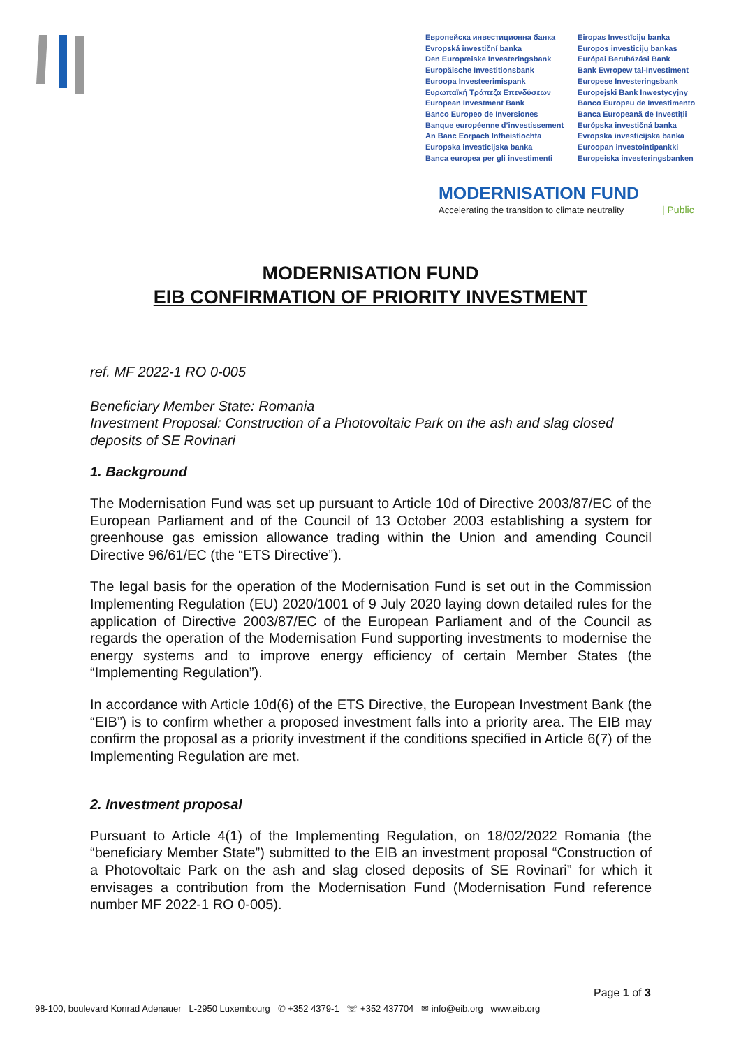Европейска инвестиционна банка
Evropská investiční banka
Den Europæiske Investeringsbank
Europäische Investitionsbank
Euroopa Investeerimispank
Ευρωπαϊκή Τράπεζα Επενδύσεων
European Investment Bank
Banco Europeo de Inversiones
Banque européenne d’investissement
An Banc Eorpach Infheistíochta
Europska investicijska banka
Banca europea per gli investimenti
Eiropas Investīciju banka
Europos investicijų bankas
Európai Beruházási Bank
Bank Ewropew tal-Investiment
Europese Investeringsbank
Europejski Bank Inwestycyjny
Banco Europeu de Investimento
Banca Europeană de Investiții
Európska investičná banka
Evropska investicijska banka
Euroopan investointipankki
Europeiska investeringsbanken
MODERNISATION FUND
Accelerating the transition to climate neutrality
| Public
MODERNISATION FUND
EIB CONFIRMATION OF PRIORITY INVESTMENT
ref. MF 2022-1 RO 0-005
Beneficiary Member State: Romania
Investment Proposal: Construction of a Photovoltaic Park on the ash and slag closed deposits of SE Rovinari
1. Background
The Modernisation Fund was set up pursuant to Article 10d of Directive 2003/87/EC of the European Parliament and of the Council of 13 October 2003 establishing a system for greenhouse gas emission allowance trading within the Union and amending Council Directive 96/61/EC (the “ETS Directive”).
The legal basis for the operation of the Modernisation Fund is set out in the Commission Implementing Regulation (EU) 2020/1001 of 9 July 2020 laying down detailed rules for the application of Directive 2003/87/EC of the European Parliament and of the Council as regards the operation of the Modernisation Fund supporting investments to modernise the energy systems and to improve energy efficiency of certain Member States (the “Implementing Regulation”).
In accordance with Article 10d(6) of the ETS Directive, the European Investment Bank (the “EIB”) is to confirm whether a proposed investment falls into a priority area. The EIB may confirm the proposal as a priority investment if the conditions specified in Article 6(7) of the Implementing Regulation are met.
2. Investment proposal
Pursuant to Article 4(1) of the Implementing Regulation, on 18/02/2022 Romania (the “beneficiary Member State”) submitted to the EIB an investment proposal “Construction of a Photovoltaic Park on the ash and slag closed deposits of SE Rovinari” for which it envisages a contribution from the Modernisation Fund (Modernisation Fund reference number MF 2022-1 RO 0-005).
Page 1 of 3
98-100, boulevard Konrad Adenauer L-2950 Luxembourg ✆ +352 4379-1 ☏ +352 437704 ✉ info@eib.org www.eib.org